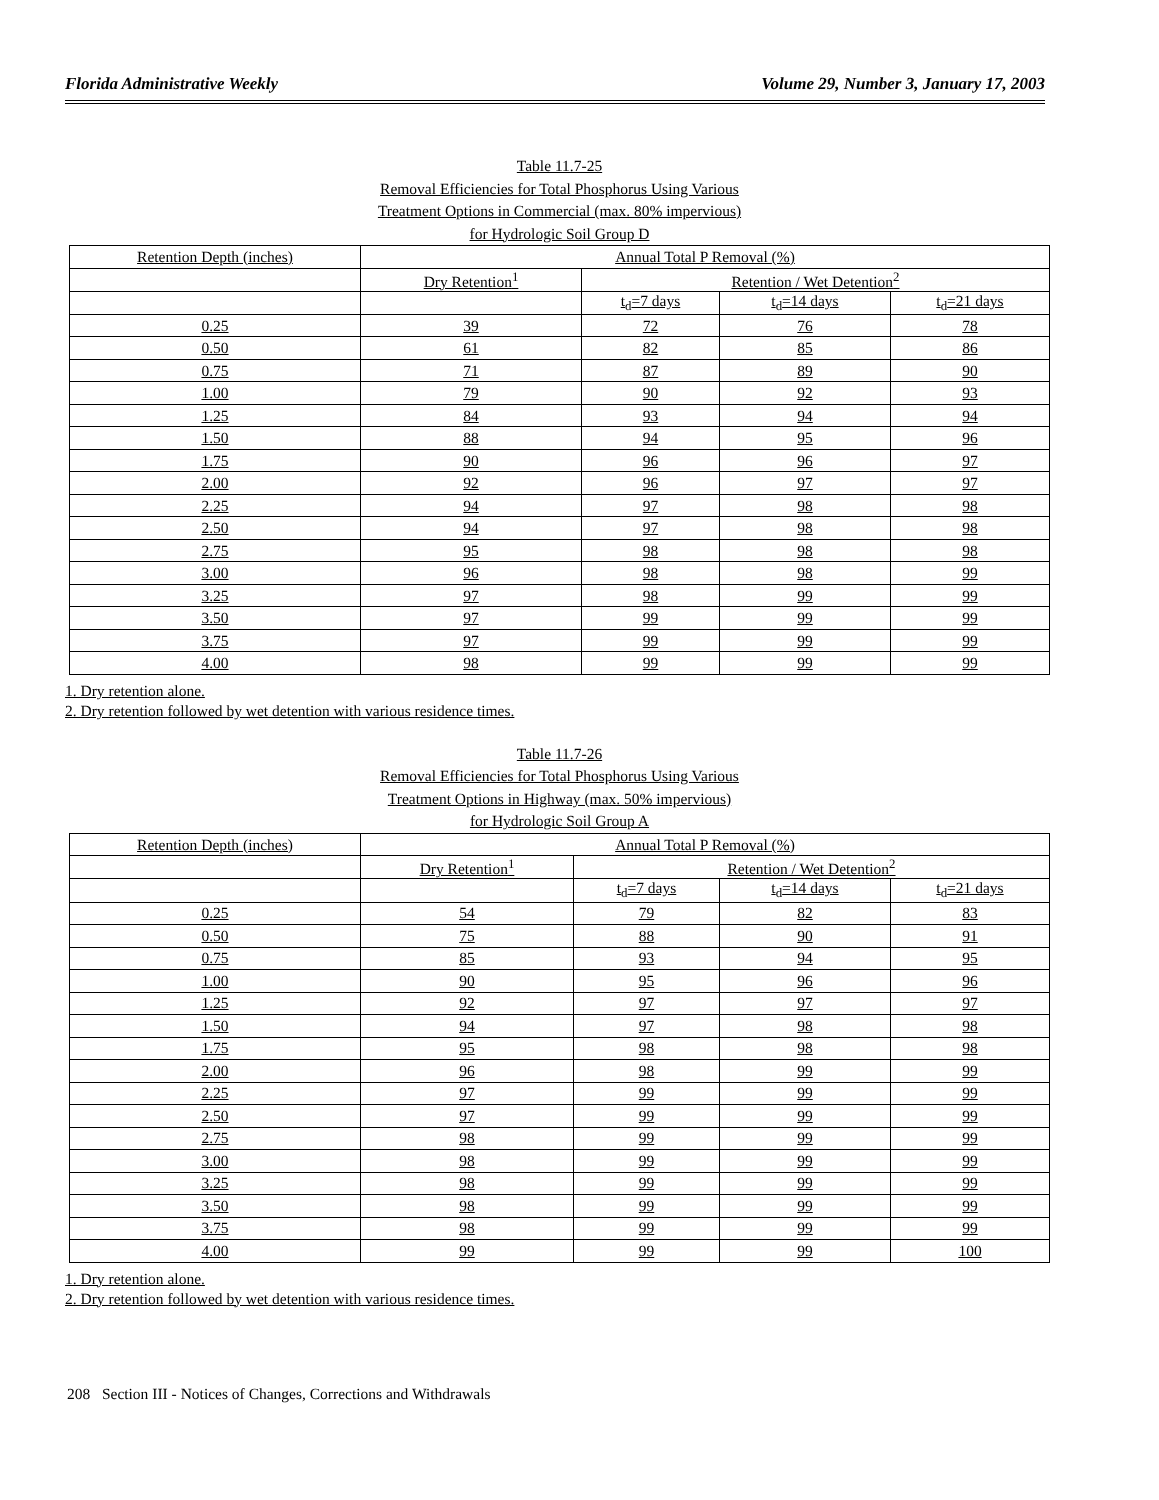Florida Administrative Weekly Volume 29, Number 3, January 17, 2003
Table 11.7-25
Removal Efficiencies for Total Phosphorus Using Various
Treatment Options in Commercial (max. 80% impervious)
for Hydrologic Soil Group D
| Retention Depth (inches) | Annual Total P Removal (%) | | | |
| | Dry Retention<sup>1</sup> | Retention / Wet Detention<sup>2</sup> | | |
| | | t<sub>d</sub>=7 days | t<sub>d</sub>=14 days | t<sub>d</sub>=21 days |
| 0.25 | 39 | 72 | 76 | 78 |
| 0.50 | 61 | 82 | 85 | 86 |
| 0.75 | 71 | 87 | 89 | 90 |
| 1.00 | 79 | 90 | 92 | 93 |
| 1.25 | 84 | 93 | 94 | 94 |
| 1.50 | 88 | 94 | 95 | 96 |
| 1.75 | 90 | 96 | 96 | 97 |
| 2.00 | 92 | 96 | 97 | 97 |
| 2.25 | 94 | 97 | 98 | 98 |
| 2.50 | 94 | 97 | 98 | 98 |
| 2.75 | 95 | 98 | 98 | 98 |
| 3.00 | 96 | 98 | 98 | 99 |
| 3.25 | 97 | 98 | 99 | 99 |
| 3.50 | 97 | 99 | 99 | 99 |
| 3.75 | 97 | 99 | 99 | 99 |
| 4.00 | 98 | 99 | 99 | 99 |
1. Dry retention alone.
2. Dry retention followed by wet detention with various residence times.
Table 11.7-26
Removal Efficiencies for Total Phosphorus Using Various
Treatment Options in Highway (max. 50% impervious)
for Hydrologic Soil Group A
| Retention Depth (inches) | Annual Total P Removal (%) | | | |
| | Dry Retention<sup>1</sup> | Retention / Wet Detention<sup>2</sup> | | |
| | | t<sub>d</sub>=7 days | t<sub>d</sub>=14 days | t<sub>d</sub>=21 days |
| 0.25 | 54 | 79 | 82 | 83 |
| 0.50 | 75 | 88 | 90 | 91 |
| 0.75 | 85 | 93 | 94 | 95 |
| 1.00 | 90 | 95 | 96 | 96 |
| 1.25 | 92 | 97 | 97 | 97 |
| 1.50 | 94 | 97 | 98 | 98 |
| 1.75 | 95 | 98 | 98 | 98 |
| 2.00 | 96 | 98 | 99 | 99 |
| 2.25 | 97 | 99 | 99 | 99 |
| 2.50 | 97 | 99 | 99 | 99 |
| 2.75 | 98 | 99 | 99 | 99 |
| 3.00 | 98 | 99 | 99 | 99 |
| 3.25 | 98 | 99 | 99 | 99 |
| 3.50 | 98 | 99 | 99 | 99 |
| 3.75 | 98 | 99 | 99 | 99 |
| 4.00 | 99 | 99 | 99 | 100 |
1. Dry retention alone.
2. Dry retention followed by wet detention with various residence times.
208 Section III - Notices of Changes, Corrections and Withdrawals